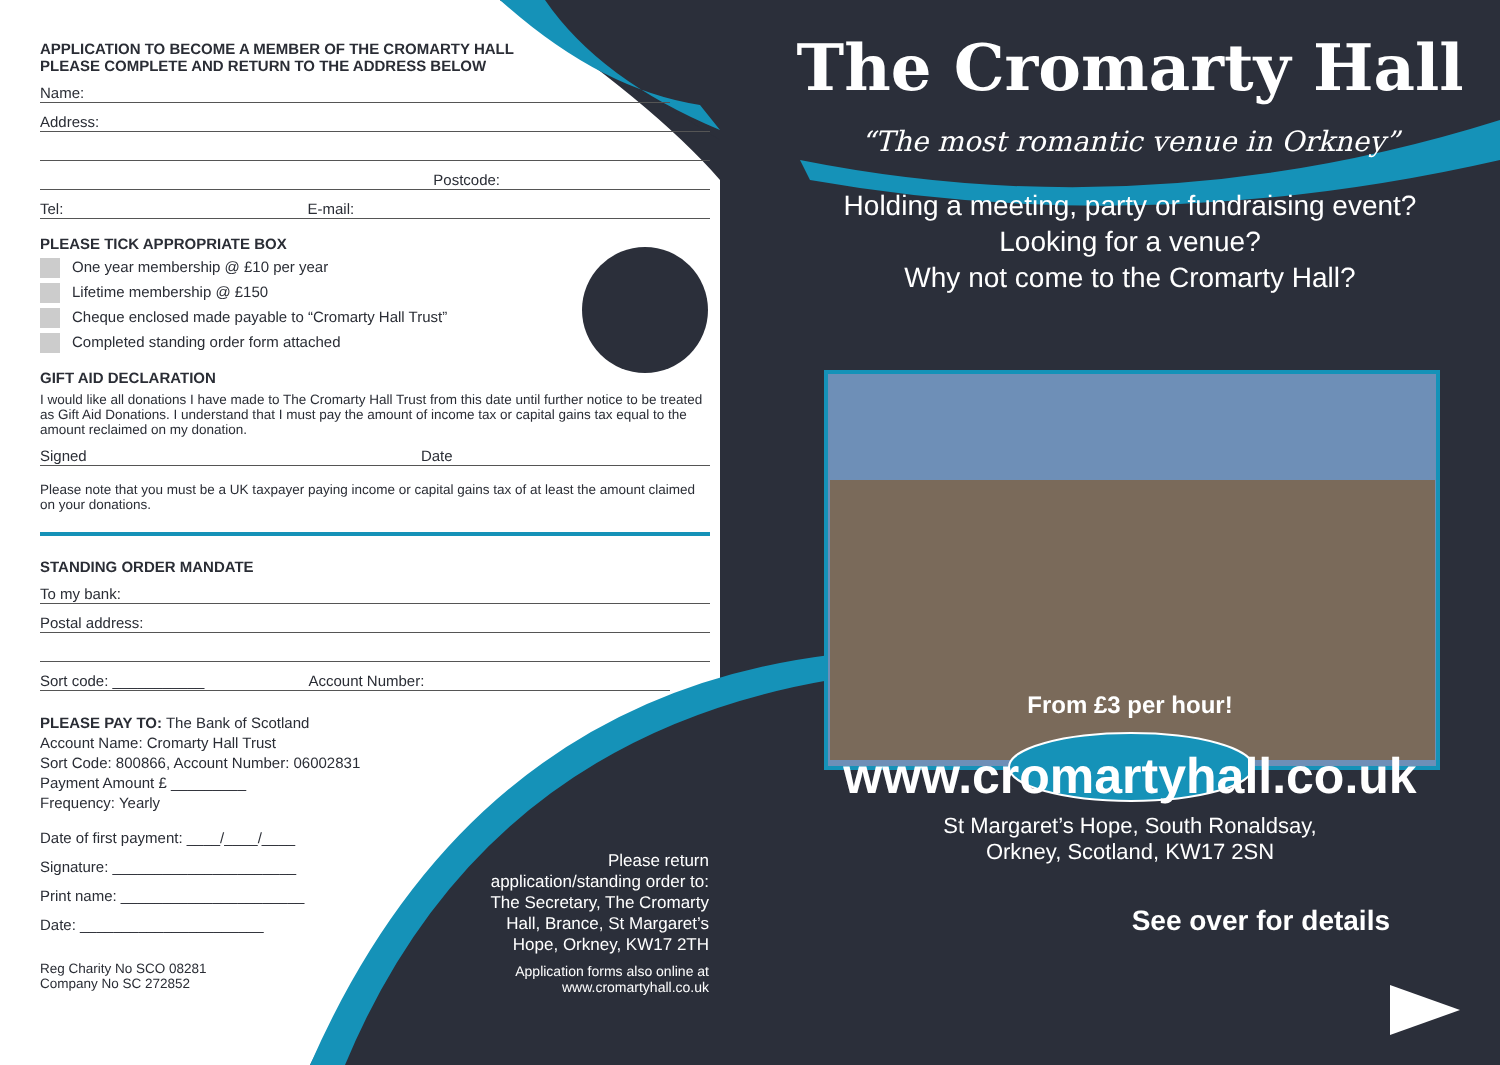APPLICATION TO BECOME A MEMBER OF THE CROMARTY HALL
PLEASE COMPLETE AND RETURN TO THE ADDRESS BELOW
Name:
Address:
Postcode:
Tel: E-mail:
PLEASE TICK APPROPRIATE BOX
One year membership @ £10 per year
Lifetime membership @ £150
Cheque enclosed made payable to “Cromarty Hall Trust”
Completed standing order form attached
GIFT AID DECLARATION
I would like all donations I have made to The Cromarty Hall Trust from this date until further notice to be treated as Gift Aid Donations. I understand that I must pay the amount of income tax or capital gains tax equal to the amount reclaimed on my donation.
Signed Date
Please note that you must be a UK taxpayer paying income or capital gains tax of at least the amount claimed on your donations.
STANDING ORDER MANDATE
To my bank:
Postal address:
Sort code: ___________ Account Number:
PLEASE PAY TO: The Bank of Scotland
Account Name: Cromarty Hall Trust
Sort Code: 800866, Account Number: 06002831
Payment Amount £ _________
Frequency: Yearly
Date of first payment: ____/____/____
Signature: ______________________
Print name: ______________________
Date: ______________________
Reg Charity No SCO 08281
Company No SC 272852
Please return application/standing order to: The Secretary, The Cromarty Hall, Brance, St Margaret’s Hope, Orkney, KW17 2TH
Application forms also online at www.cromartyhall.co.uk
The Cromarty Hall
“The most romantic venue in Orkney”
Holding a meeting, party or fundraising event?
Looking for a venue?
Why not come to the Cromarty Hall?
From £3 per hour!
www.cromartyhall.co.uk
St Margaret’s Hope, South Ronaldsay,
Orkney, Scotland, KW17 2SN
See over for details